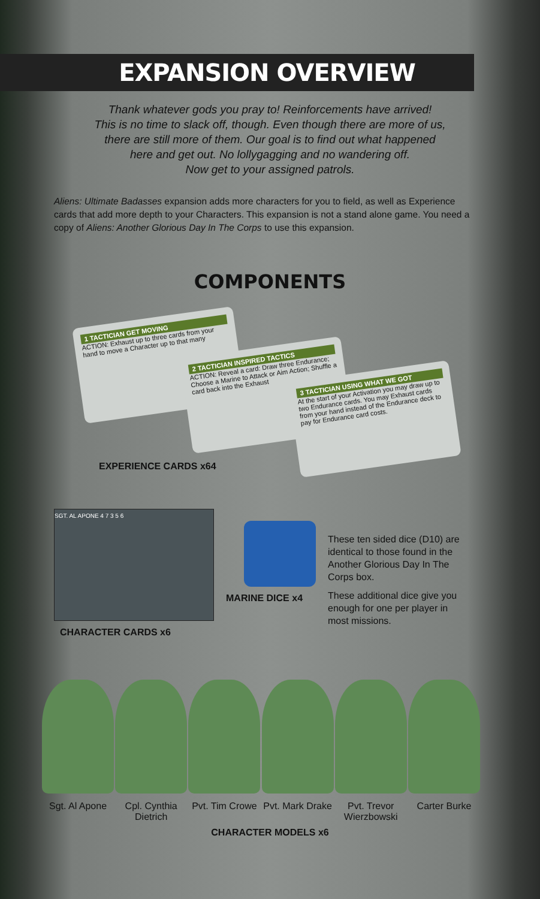EXPANSION OVERVIEW
Thank whatever gods you pray to! Reinforcements have arrived!
This is no time to slack off, though. Even though there are more of us,
there are still more of them. Our goal is to find out what happened
here and get out. No lollygagging and no wandering off.
Now get to your assigned patrols.
Aliens: Ultimate Badasses expansion adds more characters for you to field, as well as Experience cards that add more depth to your Characters. This expansion is not a stand alone game. You need a copy of Aliens: Another Glorious Day In The Corps to use this expansion.
COMPONENTS
1 TACTICIAN GET MOVING
ACTION: Exhaust up to three cards from your hand to move a Character up to that many
2 TACTICIAN INSPIRED TACTICS
ACTION: Reveal a card: Draw three Endurance; Choose a Marine to Attack or Aim Action; Shuffle a card back into the Exhaust
3 TACTICIAN USING WHAT WE GOT
At the start of your Activation you may draw up to two Endurance cards. You may Exhaust cards from your hand instead of the Endurance deck to pay for Endurance card costs.
EXPERIENCE CARDS x64
SGT. AL APONE 4 7 3 5 6
CHARACTER CARDS x6
MARINE DICE x4
These ten sided dice (D10) are identical to those found in the Another Glorious Day In The Corps box.
These additional dice give you enough for one per player in most missions.
Sgt. Al Apone
Cpl. Cynthia Dietrich
Pvt. Tim Crowe
Pvt. Mark Drake
Pvt. Trevor Wierzbowski
Carter Burke
CHARACTER MODELS x6